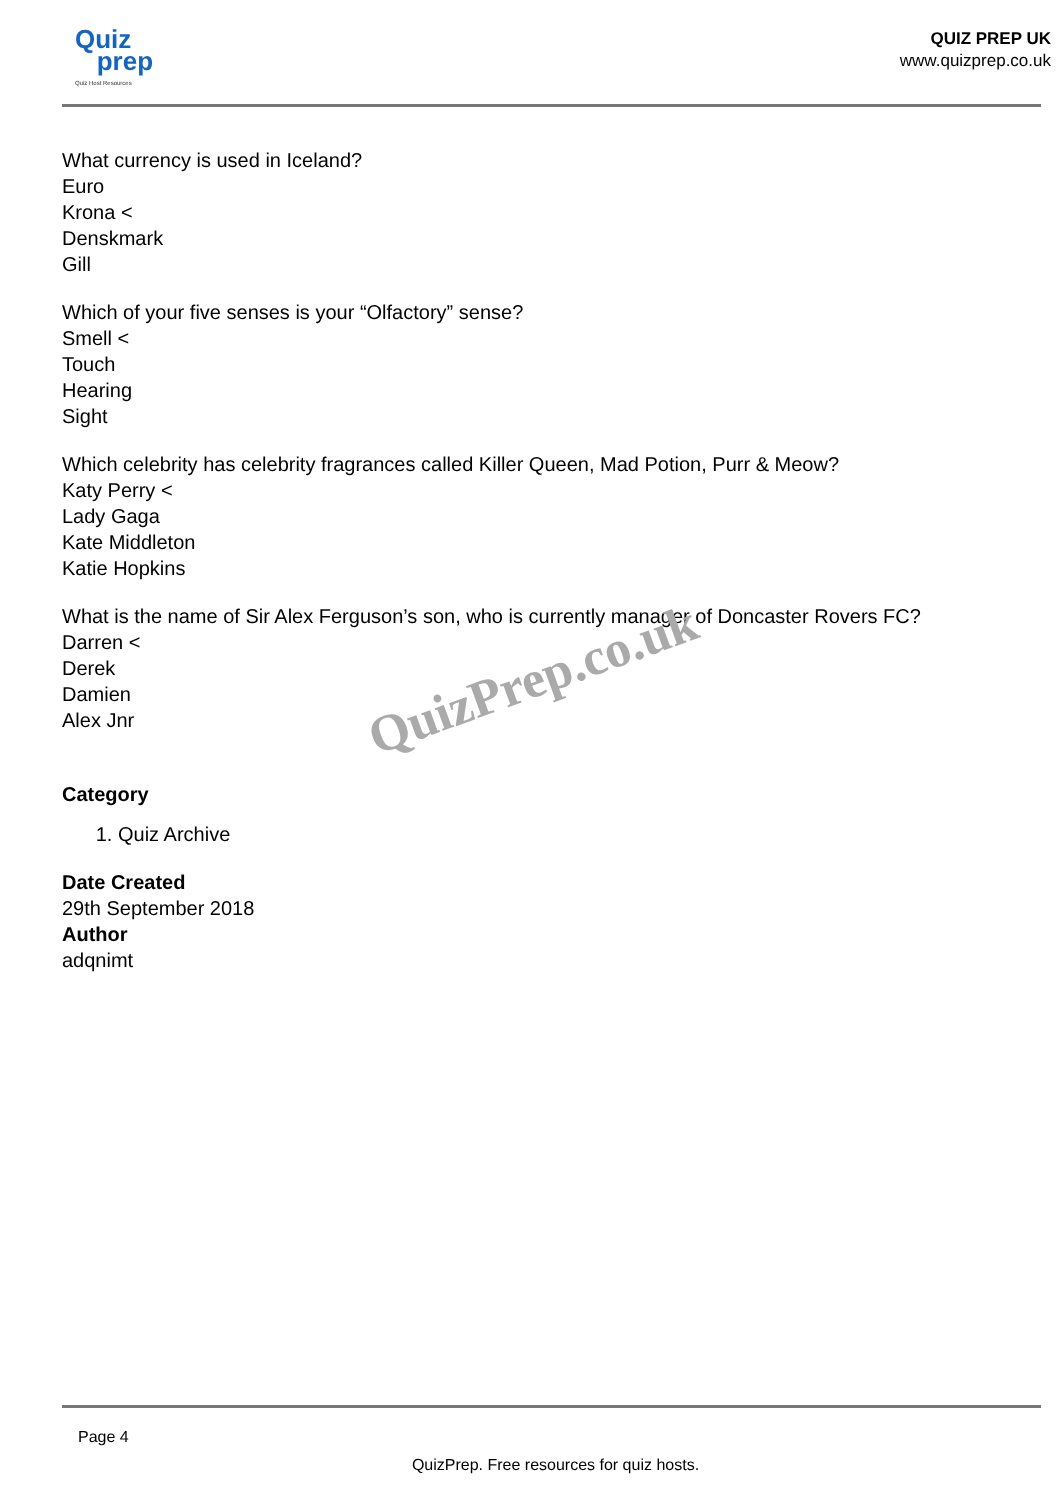Quiz
prep
Quiz Host Resources
QUIZ PREP UK
www.quizprep.co.uk
What currency is used in Iceland?
Euro
Krona <
Denskmark
Gill
Which of your five senses is your “Olfactory” sense?
Smell <
Touch
Hearing
Sight
Which celebrity has celebrity fragrances called Killer Queen, Mad Potion, Purr & Meow?
Katy Perry <
Lady Gaga
Kate Middleton
Katie Hopkins
What is the name of Sir Alex Ferguson’s son, who is currently manager of Doncaster Rovers FC?
Darren <
Derek
Damien
Alex Jnr
Category
1. Quiz Archive
Date Created
29th September 2018
Author
adqnimt
QuizPrep.co.uk
Page 4
QuizPrep. Free resources for quiz hosts.